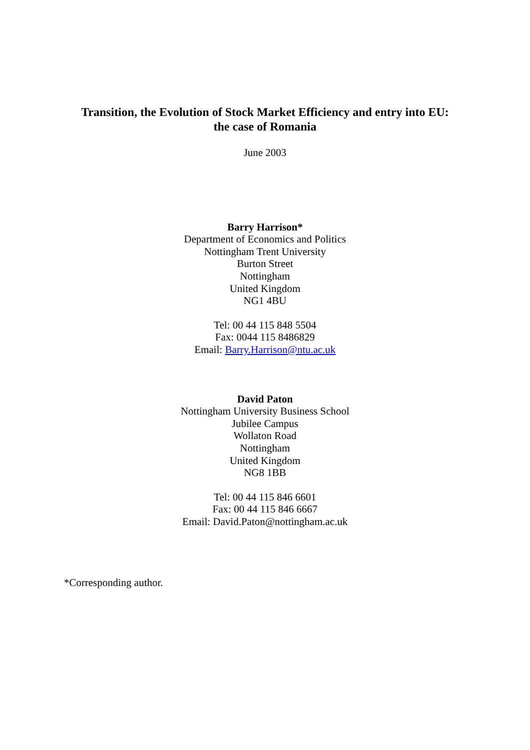Transition, the Evolution of Stock Market Efficiency and entry into EU:
the case of Romania
June 2003
Barry Harrison*
Department of Economics and Politics
Nottingham Trent University
Burton Street
Nottingham
United Kingdom
NG1 4BU
Tel: 00 44 115 848 5504
Fax: 0044 115 8486829
Email: Barry.Harrison@ntu.ac.uk
David Paton
Nottingham University Business School
Jubilee Campus
Wollaton Road
Nottingham
United Kingdom
NG8 1BB
Tel: 00 44 115 846 6601
Fax: 00 44 115 846 6667
Email: David.Paton@nottingham.ac.uk
*Corresponding author.